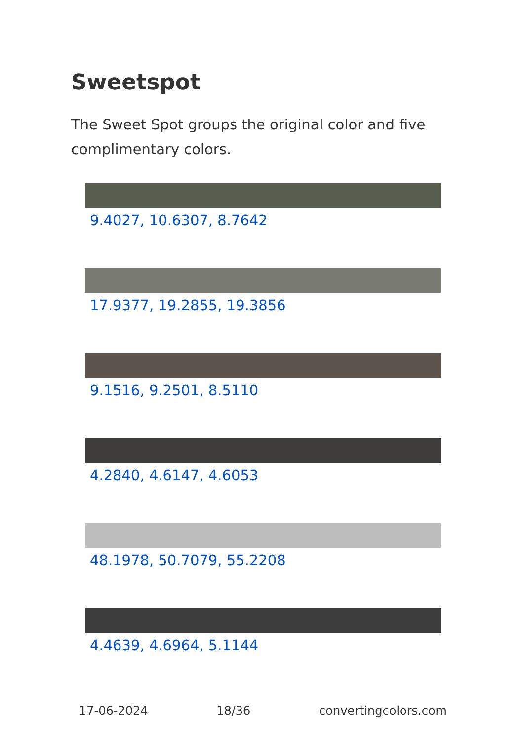Sweetspot
The Sweet Spot groups the original color and five complimentary colors.
9.4027, 10.6307, 8.7642
17.9377, 19.2855, 19.3856
9.1516, 9.2501, 8.5110
4.2840, 4.6147, 4.6053
48.1978, 50.7079, 55.2208
4.4639, 4.6964, 5.1144
17-06-2024 18/36 convertingcolors.com